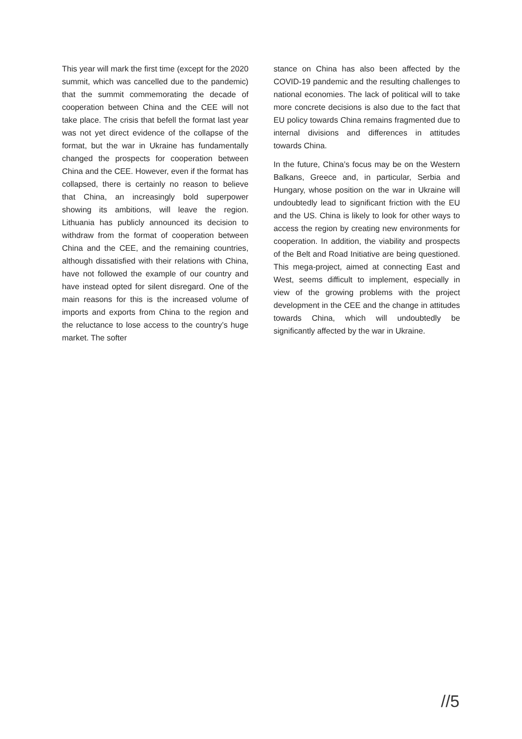This year will mark the first time (except for the 2020 summit, which was cancelled due to the pandemic) that the summit commemorating the decade of cooperation between China and the CEE will not take place. The crisis that befell the format last year was not yet direct evidence of the collapse of the format, but the war in Ukraine has fundamentally changed the prospects for cooperation between China and the CEE. However, even if the format has collapsed, there is certainly no reason to believe that China, an increasingly bold superpower showing its ambitions, will leave the region. Lithuania has publicly announced its decision to withdraw from the format of cooperation between China and the CEE, and the remaining countries, although dissatisfied with their relations with China, have not followed the example of our country and have instead opted for silent disregard. One of the main reasons for this is the increased volume of imports and exports from China to the region and the reluctance to lose access to the country’s huge market. The softer
stance on China has also been affected by the COVID-19 pandemic and the resulting challenges to national economies. The lack of political will to take more concrete decisions is also due to the fact that EU policy towards China remains fragmented due to internal divisions and differences in attitudes towards China.
In the future, China’s focus may be on the Western Balkans, Greece and, in particular, Serbia and Hungary, whose position on the war in Ukraine will undoubtedly lead to significant friction with the EU and the US. China is likely to look for other ways to access the region by creating new environments for cooperation. In addition, the viability and prospects of the Belt and Road Initiative are being questioned. This mega-project, aimed at connecting East and West, seems difficult to implement, especially in view of the growing problems with the project development in the CEE and the change in attitudes towards China, which will undoubtedly be significantly affected by the war in Ukraine.
//5